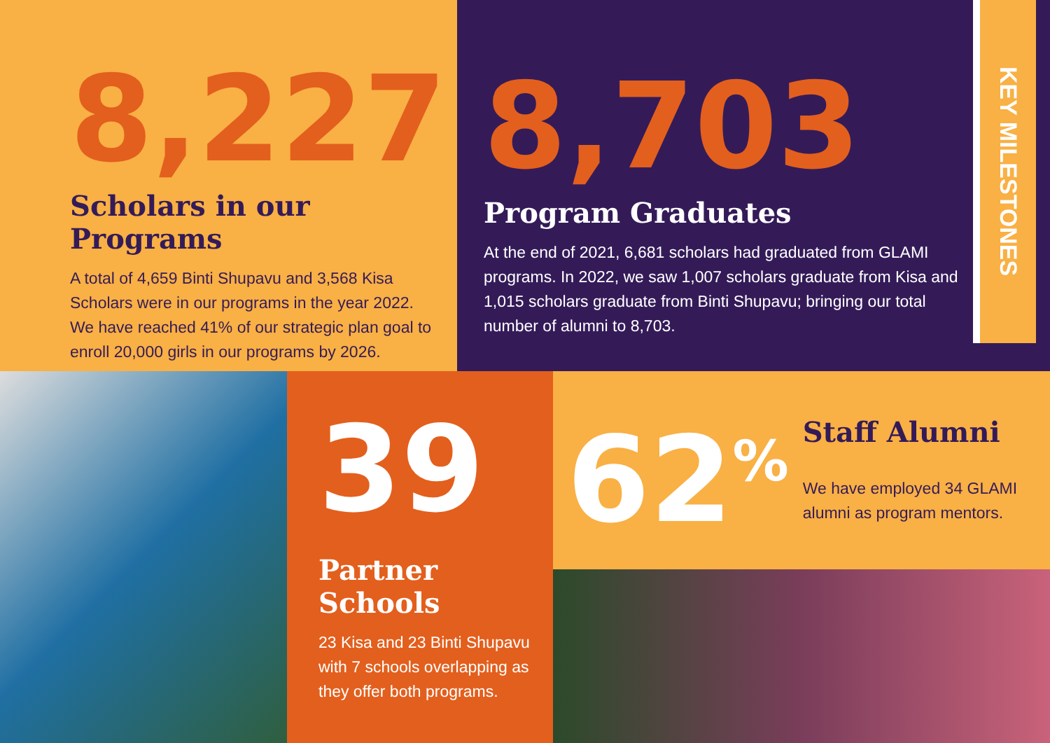8,227
Scholars in our Programs
A total of 4,659 Binti Shupavu and 3,568 Kisa Scholars were in our programs in the year 2022. We have reached 41% of our strategic plan goal to enroll 20,000 girls in our programs by 2026.
8,703
Program Graduates
At the end of 2021, 6,681 scholars had graduated from GLAMI programs. In 2022, we saw 1,007 scholars graduate from Kisa and 1,015 scholars graduate from Binti Shupavu; bringing our total number of alumni to 8,703.
KEY MILESTONES
39
Partner Schools
23 Kisa and 23 Binti Shupavu with 7 schools overlapping as they offer both programs.
62<sup>%</sup>
Staff Alumni
We have employed 34 GLAMI alumni as program mentors.